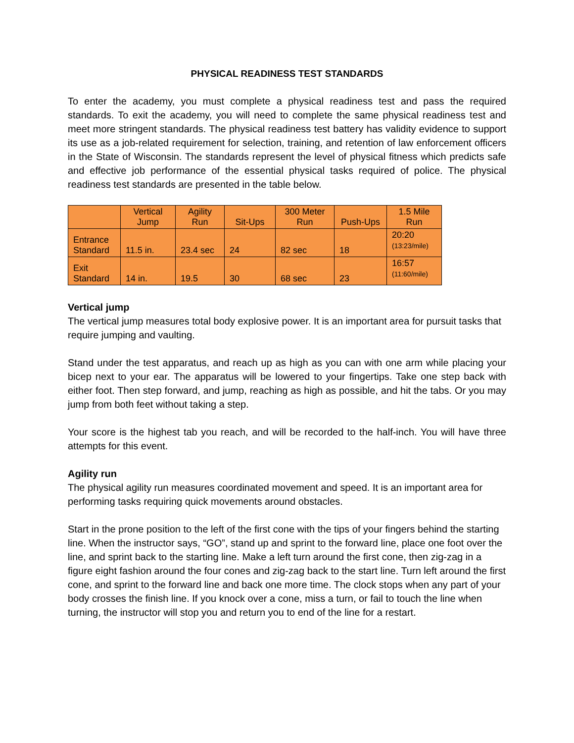PHYSICAL READINESS TEST STANDARDS
To enter the academy, you must complete a physical readiness test and pass the required standards. To exit the academy, you will need to complete the same physical readiness test and meet more stringent standards. The physical readiness test battery has validity evidence to support its use as a job-related requirement for selection, training, and retention of law enforcement officers in the State of Wisconsin. The standards represent the level of physical fitness which predicts safe and effective job performance of the essential physical tasks required of police. The physical readiness test standards are presented in the table below.
| | Vertical Jump | Agility Run | Sit-Ups | 300 Meter Run | Push-Ups | 1.5 Mile Run |
| --- | --- | --- | --- | --- | --- | --- |
| Entrance Standard | 11.5 in. | 23.4 sec | 24 | 82 sec | 18 | 20:20 (13:23/mile) |
| Exit Standard | 14 in. | 19.5 | 30 | 68 sec | 23 | 16:57 (11:60/mile) |
Vertical jump
The vertical jump measures total body explosive power. It is an important area for pursuit tasks that require jumping and vaulting.
Stand under the test apparatus, and reach up as high as you can with one arm while placing your bicep next to your ear. The apparatus will be lowered to your fingertips. Take one step back with either foot. Then step forward, and jump, reaching as high as possible, and hit the tabs. Or you may jump from both feet without taking a step.
Your score is the highest tab you reach, and will be recorded to the half-inch. You will have three attempts for this event.
Agility run
The physical agility run measures coordinated movement and speed. It is an important area for performing tasks requiring quick movements around obstacles.
Start in the prone position to the left of the first cone with the tips of your fingers behind the starting line. When the instructor says, “GO”, stand up and sprint to the forward line, place one foot over the line, and sprint back to the starting line. Make a left turn around the first cone, then zig-zag in a figure eight fashion around the four cones and zig-zag back to the start line. Turn left around the first cone, and sprint to the forward line and back one more time. The clock stops when any part of your body crosses the finish line. If you knock over a cone, miss a turn, or fail to touch the line when turning, the instructor will stop you and return you to end of the line for a restart.